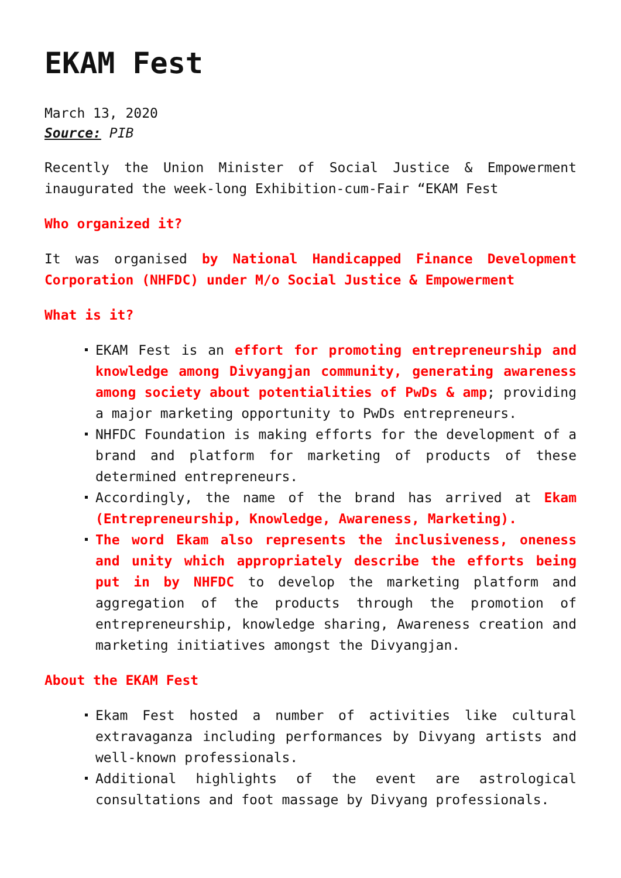EKAM Fest
March 13, 2020
Source: PIB
Recently the Union Minister of Social Justice & Empowerment inaugurated the week-long Exhibition-cum-Fair “EKAM Fest
Who organized it?
It was organised by National Handicapped Finance Development Corporation (NHFDC) under M/o Social Justice & Empowerment
What is it?
EKAM Fest is an effort for promoting entrepreneurship and knowledge among Divyangjan community, generating awareness among society about potentialities of PwDs & amp; providing a major marketing opportunity to PwDs entrepreneurs.
NHFDC Foundation is making efforts for the development of a brand and platform for marketing of products of these determined entrepreneurs.
Accordingly, the name of the brand has arrived at Ekam (Entrepreneurship, Knowledge, Awareness, Marketing).
The word Ekam also represents the inclusiveness, oneness and unity which appropriately describe the efforts being put in by NHFDC to develop the marketing platform and aggregation of the products through the promotion of entrepreneurship, knowledge sharing, Awareness creation and marketing initiatives amongst the Divyangjan.
About the EKAM Fest
Ekam Fest hosted a number of activities like cultural extravaganza including performances by Divyang artists and well-known professionals.
Additional highlights of the event are astrological consultations and foot massage by Divyang professionals.